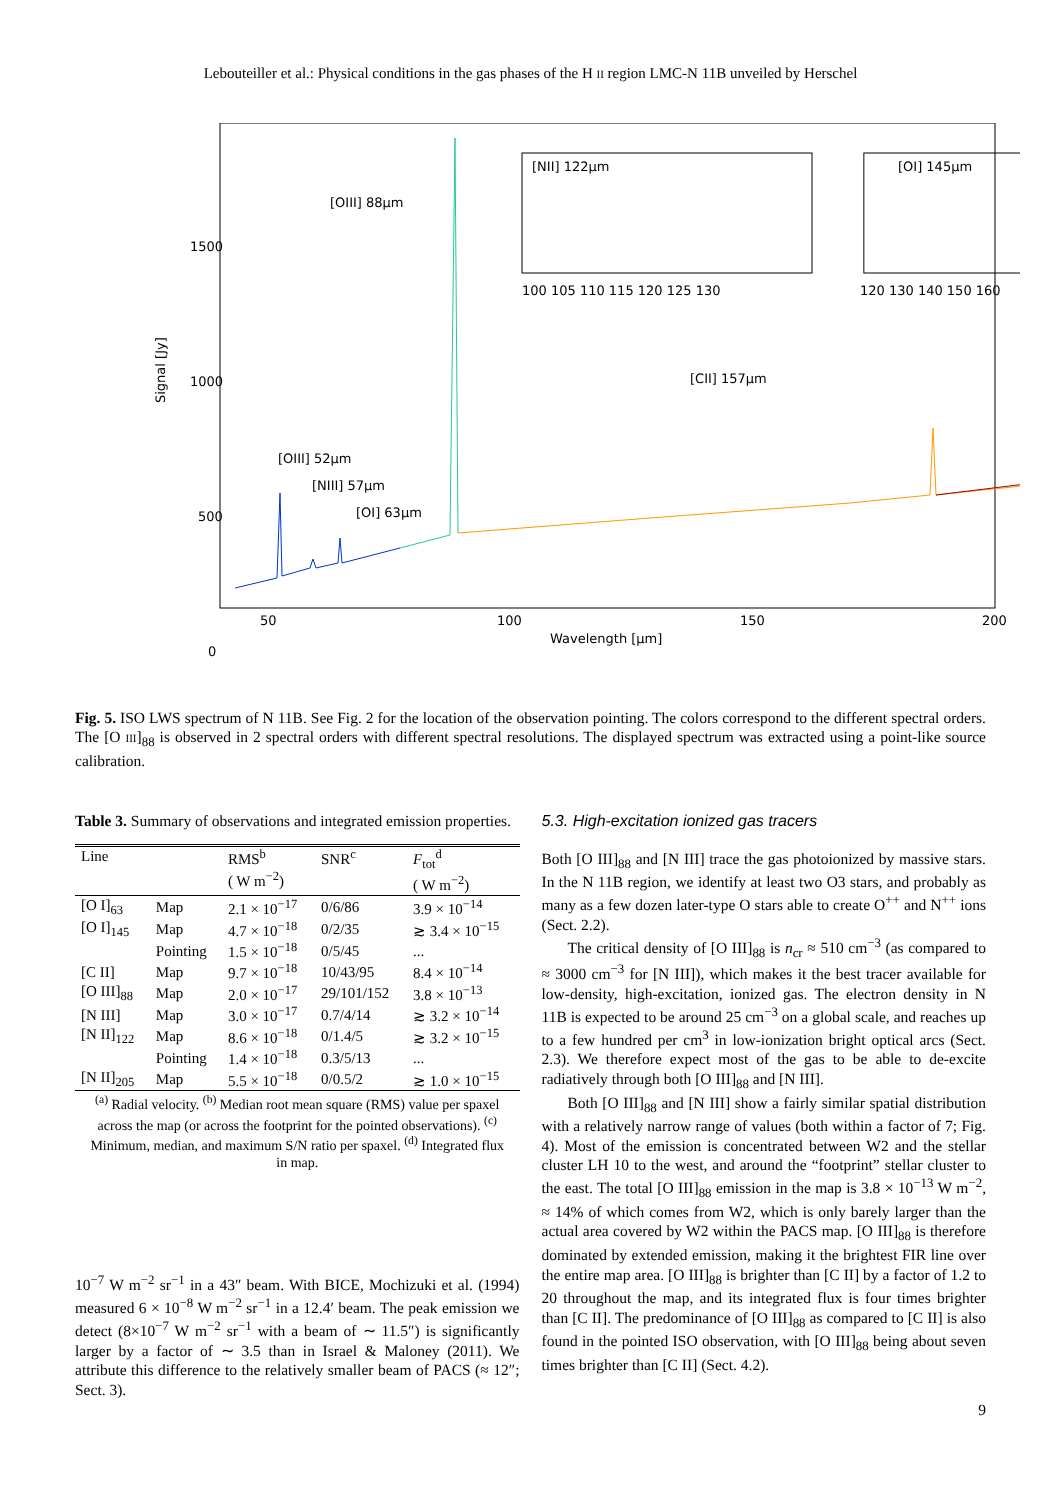Lebouteiller et al.: Physical conditions in the gas phases of the H II region LMC-N 11B unveiled by Herschel
1500
1000
500
0
50
100
150
200
Wavelength [μm]
Signal [Jy]
[OIII] 88μm
[CII] 157μm
[OIII] 52μm
[NIII] 57μm
[OI] 63μm
[NII] 122μm
100 105 110 115 120 125 130
[OI] 145μm
120 130 140 150 160
Fig. 5. ISO LWS spectrum of N 11B. See Fig. 2 for the location of the observation pointing. The colors correspond to the different spectral orders. The [O III]<sub>88</sub> is observed in 2 spectral orders with different spectral resolutions. The displayed spectrum was extracted using a point-like source calibration.
Table 3. Summary of observations and integrated emission properties.
| Line | | RMS<sup>b</sup> ( W m<sup>−2</sup>) | SNR<sup>c</sup> | F<sub>tot</sub><sup>d</sup> ( W m<sup>−2</sup>) |
| --- | --- | --- | --- | --- |
| [O I]<sub>63</sub> | Map | 2.1 × 10<sup>−17</sup> | 0/6/86 | 3.9 × 10<sup>−14</sup> |
| [O I]<sub>145</sub> | Map | 4.7 × 10<sup>−18</sup> | 0/2/35 | ≳ 3.4 × 10<sup>−15</sup> |
| | Pointing | 1.5 × 10<sup>−18</sup> | 0/5/45 | ... |
| [C II] | Map | 9.7 × 10<sup>−18</sup> | 10/43/95 | 8.4 × 10<sup>−14</sup> |
| [O III]<sub>88</sub> | Map | 2.0 × 10<sup>−17</sup> | 29/101/152 | 3.8 × 10<sup>−13</sup> |
| [N III] | Map | 3.0 × 10<sup>−17</sup> | 0.7/4/14 | ≳ 3.2 × 10<sup>−14</sup> |
| [N II]<sub>122</sub> | Map | 8.6 × 10<sup>−18</sup> | 0/1.4/5 | ≳ 3.2 × 10<sup>−15</sup> |
| | Pointing | 1.4 × 10<sup>−18</sup> | 0.3/5/13 | ... |
| [N II]<sub>205</sub> | Map | 5.5 × 10<sup>−18</sup> | 0/0.5/2 | ≳ 1.0 × 10<sup>−15</sup> |
<sup>(a)</sup> Radial velocity. <sup>(b)</sup> Median root mean square (RMS) value per spaxel across the map (or across the footprint for the pointed observations). <sup>(c)</sup> Minimum, median, and maximum S/N ratio per spaxel. <sup>(d)</sup> Integrated flux in map.
10<sup>−7</sup> W m<sup>−2</sup> sr<sup>−1</sup> in a 43″ beam. With BICE, Mochizuki et al. (1994) measured 6 × 10<sup>−8</sup> W m<sup>−2</sup> sr<sup>−1</sup> in a 12.4′ beam. The peak emission we detect (8×10<sup>−7</sup> W m<sup>−2</sup> sr<sup>−1</sup> with a beam of ∼ 11.5″) is significantly larger by a factor of ∼ 3.5 than in Israel & Maloney (2011). We attribute this difference to the relatively smaller beam of PACS (≈ 12″; Sect. 3).
5.3. High-excitation ionized gas tracers
Both [O III]<sub>88</sub> and [N III] trace the gas photoionized by massive stars. In the N 11B region, we identify at least two O3 stars, and probably as many as a few dozen later-type O stars able to create O<sup>++</sup> and N<sup>++</sup> ions (Sect. 2.2).
The critical density of [O III]<sub>88</sub> is n<sub>cr</sub> ≈ 510 cm<sup>−3</sup> (as compared to ≈ 3000 cm<sup>−3</sup> for [N III]), which makes it the best tracer available for low-density, high-excitation, ionized gas. The electron density in N 11B is expected to be around 25 cm<sup>−3</sup> on a global scale, and reaches up to a few hundred per cm<sup>3</sup> in low-ionization bright optical arcs (Sect. 2.3). We therefore expect most of the gas to be able to de-excite radiatively through both [O III]<sub>88</sub> and [N III].
Both [O III]<sub>88</sub> and [N III] show a fairly similar spatial distribution with a relatively narrow range of values (both within a factor of 7; Fig. 4). Most of the emission is concentrated between W2 and the stellar cluster LH 10 to the west, and around the “footprint” stellar cluster to the east. The total [O III]<sub>88</sub> emission in the map is 3.8 × 10<sup>−13</sup> W m<sup>−2</sup>, ≈ 14% of which comes from W2, which is only barely larger than the actual area covered by W2 within the PACS map. [O III]<sub>88</sub> is therefore dominated by extended emission, making it the brightest FIR line over the entire map area. [O III]<sub>88</sub> is brighter than [C II] by a factor of 1.2 to 20 throughout the map, and its integrated flux is four times brighter than [C II]. The predominance of [O III]<sub>88</sub> as compared to [C II] is also found in the pointed ISO observation, with [O III]<sub>88</sub> being about seven times brighter than [C II] (Sect. 4.2).
9